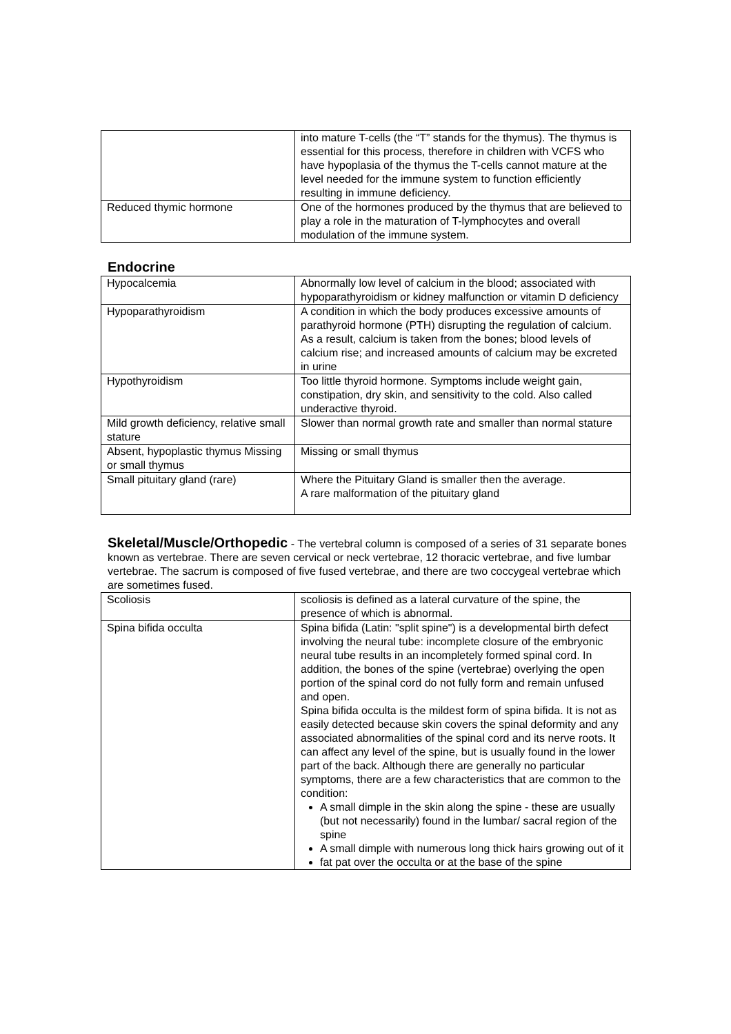| | into mature T-cells (the “T” stands for the thymus). The thymus is essential for this process, therefore in children with VCFS who have hypoplasia of the thymus the T-cells cannot mature at the level needed for the immune system to function efficiently resulting in immune deficiency. |
| Reduced thymic hormone | One of the hormones produced by the thymus that are believed to play a role in the maturation of T-lymphocytes and overall modulation of the immune system. |
Endocrine
| Hypocalcemia | Abnormally low level of calcium in the blood; associated with hypoparathyroidism or kidney malfunction or vitamin D deficiency |
| Hypoparathyroidism | A condition in which the body produces excessive amounts of parathyroid hormone (PTH) disrupting the regulation of calcium. As a result, calcium is taken from the bones; blood levels of calcium rise; and increased amounts of calcium may be excreted in urine |
| Hypothyroidism | Too little thyroid hormone. Symptoms include weight gain, constipation, dry skin, and sensitivity to the cold. Also called underactive thyroid. |
| Mild growth deficiency, relative small stature | Slower than normal growth rate and smaller than normal stature |
| Absent, hypoplastic thymus Missing or small thymus | Missing or small thymus |
| Small pituitary gland (rare) | Where the Pituitary Gland is smaller then the average. A rare malformation of the pituitary gland |
Skeletal/Muscle/Orthopedic - The vertebral column is composed of a series of 31 separate bones known as vertebrae. There are seven cervical or neck vertebrae, 12 thoracic vertebrae, and five lumbar vertebrae. The sacrum is composed of five fused vertebrae, and there are two coccygeal vertebrae which are sometimes fused.
| Scoliosis | scoliosis is defined as a lateral curvature of the spine, the presence of which is abnormal. |
| Spina bifida occulta | Spina bifida (Latin: "split spine") is a developmental birth defect involving the neural tube: incomplete closure of the embryonic neural tube results in an incompletely formed spinal cord. In addition, the bones of the spine (vertebrae) overlying the open portion of the spinal cord do not fully form and remain unfused and open. Spina bifida occulta is the mildest form of spina bifida. It is not as easily detected because skin covers the spinal deformity and any associated abnormalities of the spinal cord and its nerve roots. It can affect any level of the spine, but is usually found in the lower part of the back. Although there are generally no particular symptoms, there are a few characteristics that are common to the condition: A small dimple in the skin along the spine - these are usually (but not necessarily) found in the lumbar/ sacral region of the spine A small dimple with numerous long thick hairs growing out of it fat pat over the occulta or at the base of the spine |